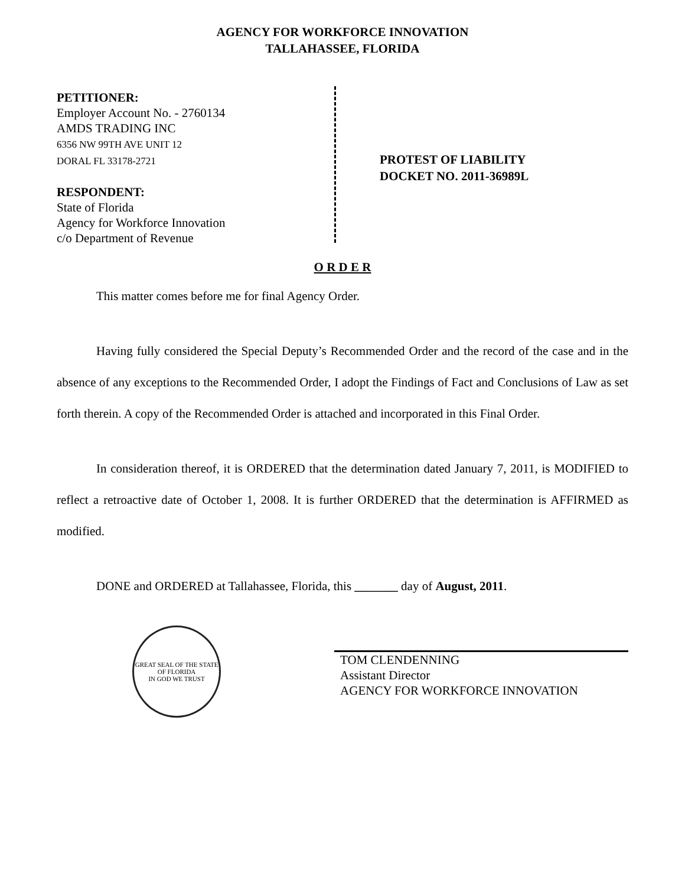AGENCY FOR WORKFORCE INNOVATION
TALLAHASSEE, FLORIDA
PETITIONER:
Employer Account No. - 2760134
AMDS TRADING INC
6356 NW 99TH AVE UNIT 12
DORAL FL 33178-2721
RESPONDENT:
State of Florida
Agency for Workforce Innovation
c/o Department of Revenue
PROTEST OF LIABILITY
DOCKET NO. 2011-36989L
O R D E R
This matter comes before me for final Agency Order.
Having fully considered the Special Deputy’s Recommended Order and the record of the case and in the absence of any exceptions to the Recommended Order, I adopt the Findings of Fact and Conclusions of Law as set forth therein. A copy of the Recommended Order is attached and incorporated in this Final Order.
In consideration thereof, it is ORDERED that the determination dated January 7, 2011, is MODIFIED to reflect a retroactive date of October 1, 2008. It is further ORDERED that the determination is AFFIRMED as modified.
DONE and ORDERED at Tallahassee, Florida, this _______ day of August, 2011.
GREAT SEAL OF THE STATE OF FLORIDA
IN GOD WE TRUST
TOM CLENDENNING
Assistant Director
AGENCY FOR WORKFORCE INNOVATION